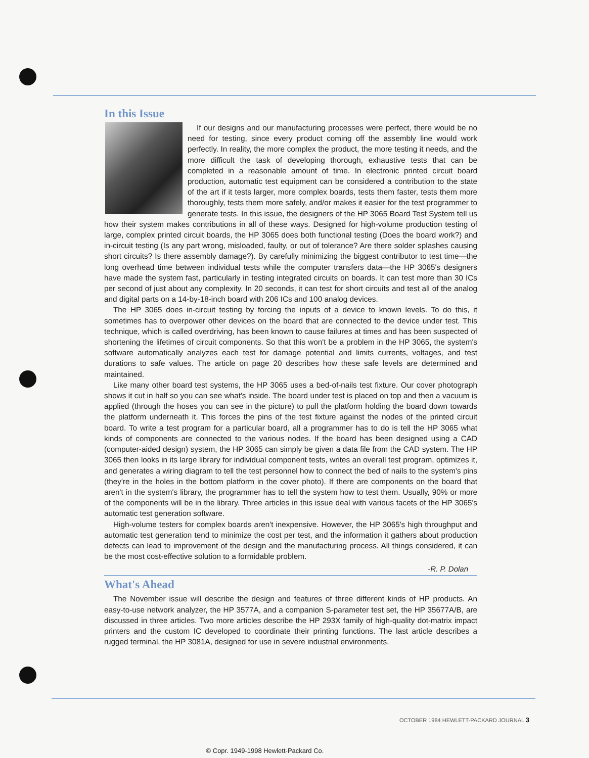In this Issue
If our designs and our manufacturing processes were perfect, there would be no need for testing, since every product coming off the assembly line would work perfectly. In reality, the more complex the product, the more testing it needs, and the more difficult the task of developing thorough, exhaustive tests that can be completed in a reasonable amount of time. In electronic printed circuit board production, automatic test equipment can be considered a contribution to the state of the art if it tests larger, more complex boards, tests them faster, tests them more thoroughly, tests them more safely, and/or makes it easier for the test programmer to generate tests. In this issue, the designers of the HP 3065 Board Test System tell us how their system makes contributions in all of these ways. Designed for high-volume production testing of large, complex printed circuit boards, the HP 3065 does both functional testing (Does the board work?) and in-circuit testing (Is any part wrong, misloaded, faulty, or out of tolerance? Are there solder splashes causing short circuits? Is there assembly damage?). By carefully minimizing the biggest contributor to test time—the long overhead time between individual tests while the computer transfers data—the HP 3065's designers have made the system fast, particularly in testing integrated circuits on boards. It can test more than 30 ICs per second of just about any complexity. In 20 seconds, it can test for short circuits and test all of the analog and digital parts on a 14-by-18-inch board with 206 ICs and 100 analog devices.
The HP 3065 does in-circuit testing by forcing the inputs of a device to known levels. To do this, it sometimes has to overpower other devices on the board that are connected to the device under test. This technique, which is called overdriving, has been known to cause failures at times and has been suspected of shortening the lifetimes of circuit components. So that this won't be a problem in the HP 3065, the system's software automatically analyzes each test for damage potential and limits currents, voltages, and test durations to safe values. The article on page 20 describes how these safe levels are determined and maintained.
Like many other board test systems, the HP 3065 uses a bed-of-nails test fixture. Our cover photograph shows it cut in half so you can see what's inside. The board under test is placed on top and then a vacuum is applied (through the hoses you can see in the picture) to pull the platform holding the board down towards the platform underneath it. This forces the pins of the test fixture against the nodes of the printed circuit board. To write a test program for a particular board, all a programmer has to do is tell the HP 3065 what kinds of components are connected to the various nodes. If the board has been designed using a CAD (computer-aided design) system, the HP 3065 can simply be given a data file from the CAD system. The HP 3065 then looks in its large library for individual component tests, writes an overall test program, optimizes it, and generates a wiring diagram to tell the test personnel how to connect the bed of nails to the system's pins (they're in the holes in the bottom platform in the cover photo). If there are components on the board that aren't in the system's library, the programmer has to tell the system how to test them. Usually, 90% or more of the components will be in the library. Three articles in this issue deal with various facets of the HP 3065's automatic test generation software.
High-volume testers for complex boards aren't inexpensive. However, the HP 3065's high throughput and automatic test generation tend to minimize the cost per test, and the information it gathers about production defects can lead to improvement of the design and the manufacturing process. All things considered, it can be the most cost-effective solution to a formidable problem.
-R. P. Dolan
What's Ahead
The November issue will describe the design and features of three different kinds of HP products. An easy-to-use network analyzer, the HP 3577A, and a companion S-parameter test set, the HP 35677A/B, are discussed in three articles. Two more articles describe the HP 293X family of high-quality dot-matrix impact printers and the custom IC developed to coordinate their printing functions. The last article describes a rugged terminal, the HP 3081A, designed for use in severe industrial environments.
OCTOBER 1984 HEWLETT-PACKARD JOURNAL 3
© Copr. 1949-1998 Hewlett-Packard Co.